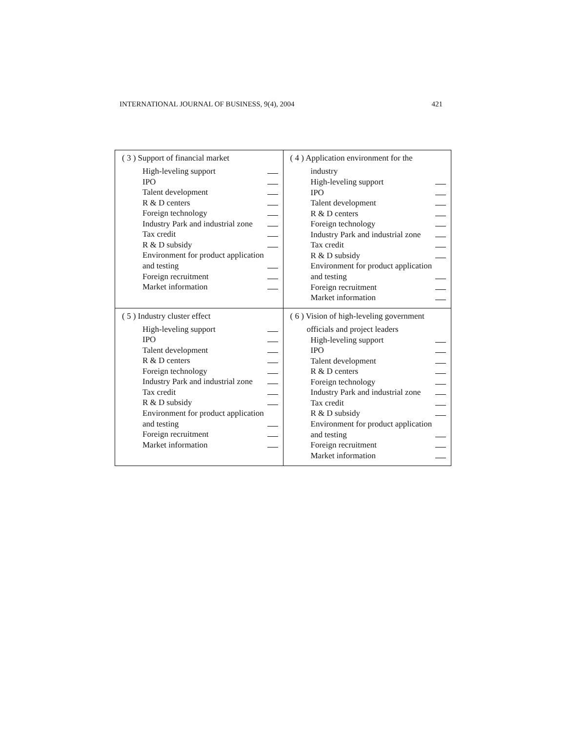INTERNATIONAL JOURNAL OF BUSINESS, 9(4), 2004 421
| ( 3 ) Support of financial market High-leveling support IPO Talent development R & D centers Foreign technology Industry Park and industrial zone Tax credit R & D subsidy Environment for product application and testing Foreign recruitment Market information | ( 4 ) Application environment for the industry High-leveling support IPO Talent development R & D centers Foreign technology Industry Park and industrial zone Tax credit R & D subsidy Environment for product application and testing Foreign recruitment Market information |
| ( 5 ) Industry cluster effect High-leveling support IPO Talent development R & D centers Foreign technology Industry Park and industrial zone Tax credit R & D subsidy Environment for product application and testing Foreign recruitment Market information | ( 6 ) Vision of high-leveling government officials and project leaders High-leveling support IPO Talent development R & D centers Foreign technology Industry Park and industrial zone Tax credit R & D subsidy Environment for product application and testing Foreign recruitment Market information |